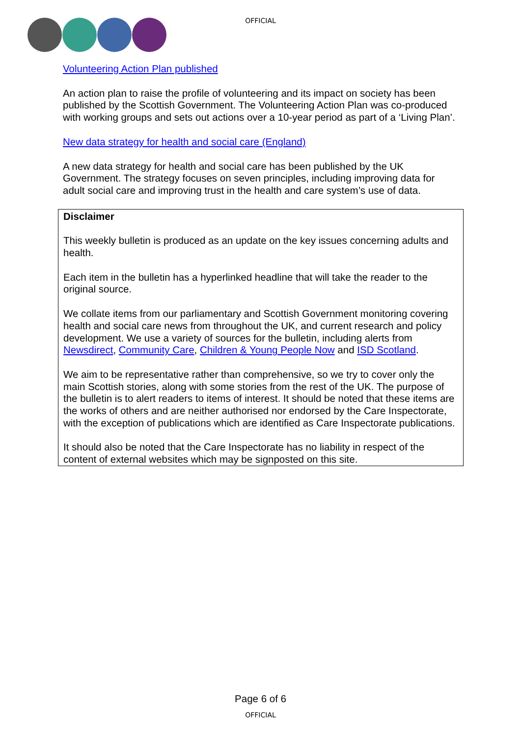OFFICIAL
Volunteering Action Plan published
An action plan to raise the profile of volunteering and its impact on society has been published by the Scottish Government. The Volunteering Action Plan was co-produced with working groups and sets out actions over a 10-year period as part of a ‘Living Plan’.
New data strategy for health and social care (England)
A new data strategy for health and social care has been published by the UK Government. The strategy focuses on seven principles, including improving data for adult social care and improving trust in the health and care system’s use of data.
Disclaimer
This weekly bulletin is produced as an update on the key issues concerning adults and health.
Each item in the bulletin has a hyperlinked headline that will take the reader to the original source.
We collate items from our parliamentary and Scottish Government monitoring covering health and social care news from throughout the UK, and current research and policy development. We use a variety of sources for the bulletin, including alerts from Newsdirect, Community Care, Children & Young People Now and ISD Scotland.
We aim to be representative rather than comprehensive, so we try to cover only the main Scottish stories, along with some stories from the rest of the UK. The purpose of the bulletin is to alert readers to items of interest. It should be noted that these items are the works of others and are neither authorised nor endorsed by the Care Inspectorate, with the exception of publications which are identified as Care Inspectorate publications.
It should also be noted that the Care Inspectorate has no liability in respect of the content of external websites which may be signposted on this site.
Page 6 of 6
OFFICIAL